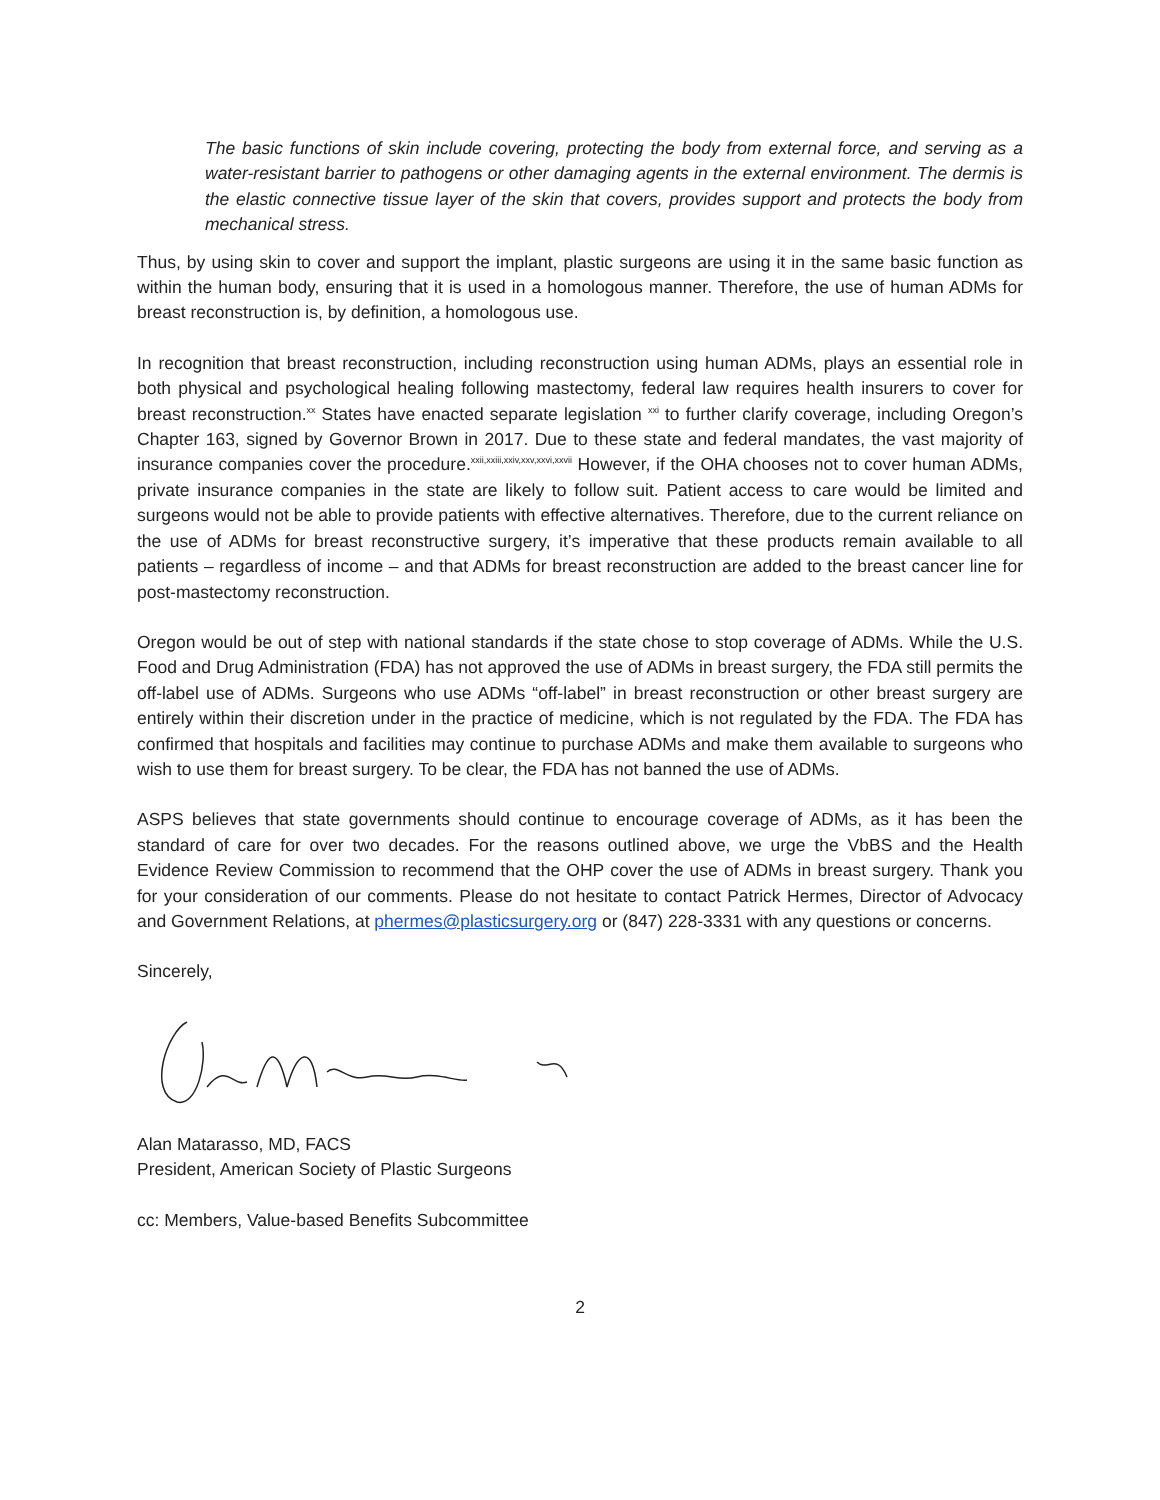The basic functions of skin include covering, protecting the body from external force, and serving as a water-resistant barrier to pathogens or other damaging agents in the external environment. The dermis is the elastic connective tissue layer of the skin that covers, provides support and protects the body from mechanical stress.
Thus, by using skin to cover and support the implant, plastic surgeons are using it in the same basic function as within the human body, ensuring that it is used in a homologous manner. Therefore, the use of human ADMs for breast reconstruction is, by definition, a homologous use.
In recognition that breast reconstruction, including reconstruction using human ADMs, plays an essential role in both physical and psychological healing following mastectomy, federal law requires health insurers to cover for breast reconstruction.<sup>xx</sup> States have enacted separate legislation <sup>xxi</sup> to further clarify coverage, including Oregon’s Chapter 163, signed by Governor Brown in 2017. Due to these state and federal mandates, the vast majority of insurance companies cover the procedure.<sup>xxii,xxiii,xxiv,xxv,xxvi,xxvii</sup> However, if the OHA chooses not to cover human ADMs, private insurance companies in the state are likely to follow suit. Patient access to care would be limited and surgeons would not be able to provide patients with effective alternatives. Therefore, due to the current reliance on the use of ADMs for breast reconstructive surgery, it’s imperative that these products remain available to all patients – regardless of income – and that ADMs for breast reconstruction are added to the breast cancer line for post-mastectomy reconstruction.
Oregon would be out of step with national standards if the state chose to stop coverage of ADMs. While the U.S. Food and Drug Administration (FDA) has not approved the use of ADMs in breast surgery, the FDA still permits the off-label use of ADMs. Surgeons who use ADMs “off-label” in breast reconstruction or other breast surgery are entirely within their discretion under in the practice of medicine, which is not regulated by the FDA. The FDA has confirmed that hospitals and facilities may continue to purchase ADMs and make them available to surgeons who wish to use them for breast surgery. To be clear, the FDA has not banned the use of ADMs.
ASPS believes that state governments should continue to encourage coverage of ADMs, as it has been the standard of care for over two decades. For the reasons outlined above, we urge the VbBS and the Health Evidence Review Commission to recommend that the OHP cover the use of ADMs in breast surgery. Thank you for your consideration of our comments. Please do not hesitate to contact Patrick Hermes, Director of Advocacy and Government Relations, at phermes@plasticsurgery.org or (847) 228-3331 with any questions or concerns.
Sincerely,
Alan Matarasso, MD, FACS
President, American Society of Plastic Surgeons
cc: Members, Value-based Benefits Subcommittee
2